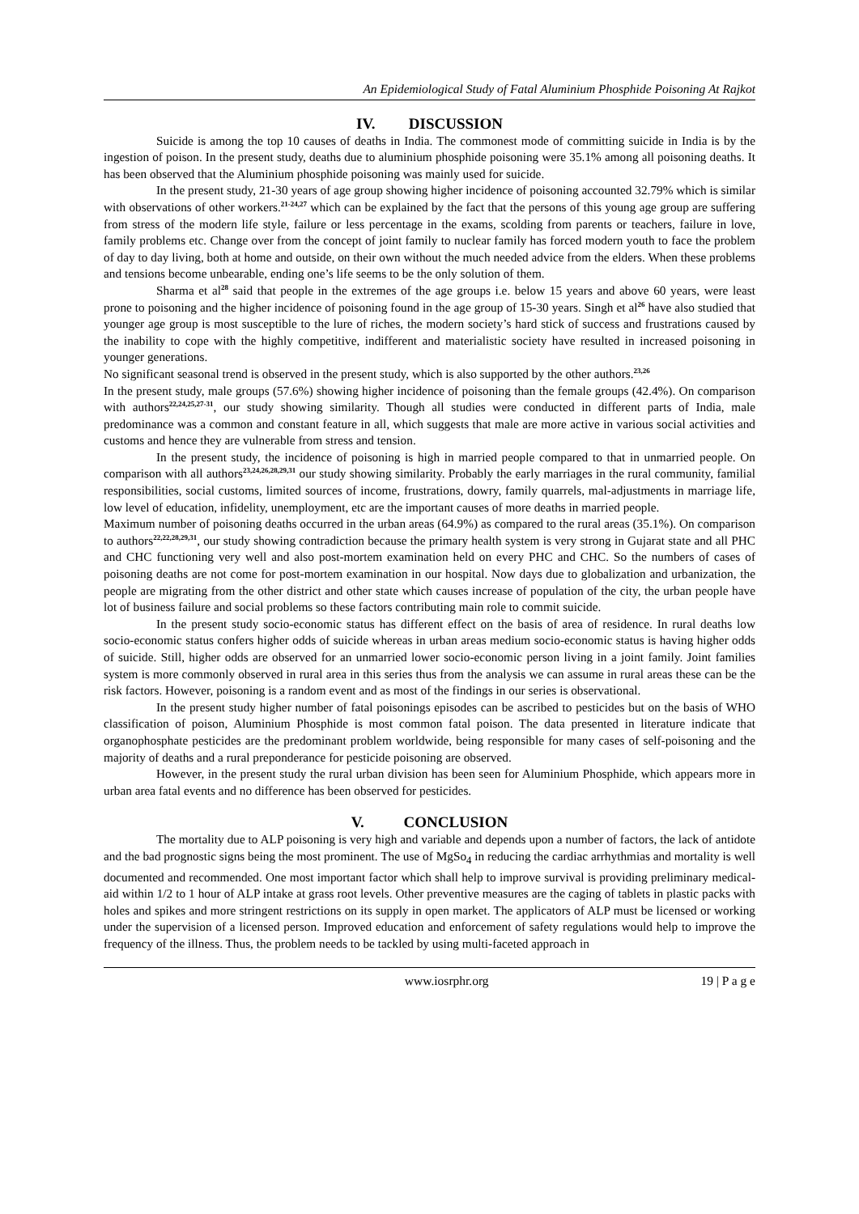An Epidemiological Study of Fatal Aluminium Phosphide Poisoning At Rajkot
IV. DISCUSSION
Suicide is among the top 10 causes of deaths in India. The commonest mode of committing suicide in India is by the ingestion of poison. In the present study, deaths due to aluminium phosphide poisoning were 35.1% among all poisoning deaths. It has been observed that the Aluminium phosphide poisoning was mainly used for suicide.
In the present study, 21-30 years of age group showing higher incidence of poisoning accounted 32.79% which is similar with observations of other workers.<sup>21-24,27</sup> which can be explained by the fact that the persons of this young age group are suffering from stress of the modern life style, failure or less percentage in the exams, scolding from parents or teachers, failure in love, family problems etc. Change over from the concept of joint family to nuclear family has forced modern youth to face the problem of day to day living, both at home and outside, on their own without the much needed advice from the elders. When these problems and tensions become unbearable, ending one’s life seems to be the only solution of them.
Sharma et al<sup>28</sup> said that people in the extremes of the age groups i.e. below 15 years and above 60 years, were least prone to poisoning and the higher incidence of poisoning found in the age group of 15-30 years. Singh et al<sup>26</sup> have also studied that younger age group is most susceptible to the lure of riches, the modern society’s hard stick of success and frustrations caused by the inability to cope with the highly competitive, indifferent and materialistic society have resulted in increased poisoning in younger generations.
No significant seasonal trend is observed in the present study, which is also supported by the other authors.<sup>23,26</sup>
In the present study, male groups (57.6%) showing higher incidence of poisoning than the female groups (42.4%). On comparison with authors<sup>22,24,25,27-31</sup>, our study showing similarity. Though all studies were conducted in different parts of India, male predominance was a common and constant feature in all, which suggests that male are more active in various social activities and customs and hence they are vulnerable from stress and tension.
In the present study, the incidence of poisoning is high in married people compared to that in unmarried people. On comparison with all authors<sup>23,24,26,28,29,31</sup> our study showing similarity. Probably the early marriages in the rural community, familial responsibilities, social customs, limited sources of income, frustrations, dowry, family quarrels, mal-adjustments in marriage life, low level of education, infidelity, unemployment, etc are the important causes of more deaths in married people.
Maximum number of poisoning deaths occurred in the urban areas (64.9%) as compared to the rural areas (35.1%). On comparison to authors<sup>22,22,28,29,31</sup>, our study showing contradiction because the primary health system is very strong in Gujarat state and all PHC and CHC functioning very well and also post-mortem examination held on every PHC and CHC. So the numbers of cases of poisoning deaths are not come for post-mortem examination in our hospital. Now days due to globalization and urbanization, the people are migrating from the other district and other state which causes increase of population of the city, the urban people have lot of business failure and social problems so these factors contributing main role to commit suicide.
In the present study socio-economic status has different effect on the basis of area of residence. In rural deaths low socio-economic status confers higher odds of suicide whereas in urban areas medium socio-economic status is having higher odds of suicide. Still, higher odds are observed for an unmarried lower socio-economic person living in a joint family. Joint families system is more commonly observed in rural area in this series thus from the analysis we can assume in rural areas these can be the risk factors. However, poisoning is a random event and as most of the findings in our series is observational.
In the present study higher number of fatal poisonings episodes can be ascribed to pesticides but on the basis of WHO classification of poison, Aluminium Phosphide is most common fatal poison. The data presented in literature indicate that organophosphate pesticides are the predominant problem worldwide, being responsible for many cases of self-poisoning and the majority of deaths and a rural preponderance for pesticide poisoning are observed.
However, in the present study the rural urban division has been seen for Aluminium Phosphide, which appears more in urban area fatal events and no difference has been observed for pesticides.
V. CONCLUSION
The mortality due to ALP poisoning is very high and variable and depends upon a number of factors, the lack of antidote and the bad prognostic signs being the most prominent. The use of MgSo<sub>4</sub> in reducing the cardiac arrhythmias and mortality is well documented and recommended. One most important factor which shall help to improve survival is providing preliminary medical-aid within 1/2 to 1 hour of ALP intake at grass root levels. Other preventive measures are the caging of tablets in plastic packs with holes and spikes and more stringent restrictions on its supply in open market. The applicators of ALP must be licensed or working under the supervision of a licensed person. Improved education and enforcement of safety regulations would help to improve the frequency of the illness. Thus, the problem needs to be tackled by using multi-faceted approach in
www.iosrphr.org 19 | P a g e